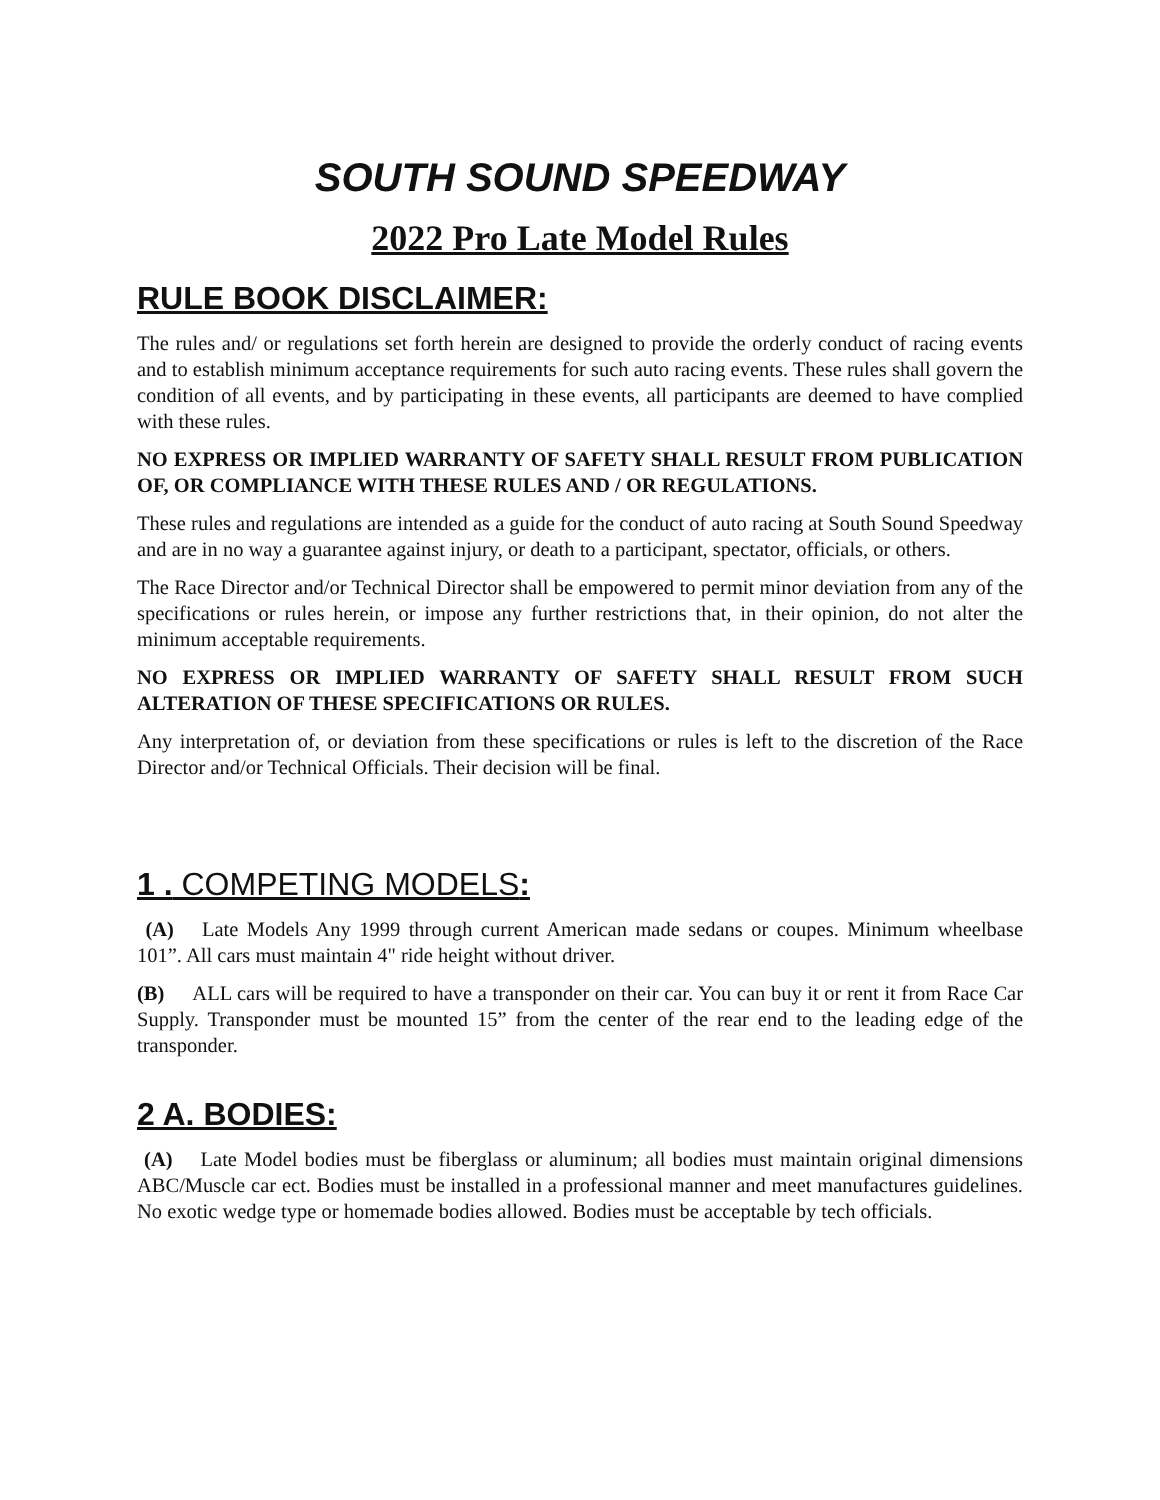SOUTH SOUND SPEEDWAY
2022 Pro Late Model Rules
RULE BOOK DISCLAIMER:
The rules and/ or regulations set forth herein are designed to provide the orderly conduct of racing events and to establish minimum acceptance requirements for such auto racing events. These rules shall govern the condition of all events, and by participating in these events, all participants are deemed to have complied with these rules.
NO EXPRESS OR IMPLIED WARRANTY OF SAFETY SHALL RESULT FROM PUBLICATION OF, OR COMPLIANCE WITH THESE RULES AND / OR REGULATIONS.
These rules and regulations are intended as a guide for the conduct of auto racing at South Sound Speedway and are in no way a guarantee against injury, or death to a participant, spectator, officials, or others.
The Race Director and/or Technical Director shall be empowered to permit minor deviation from any of the specifications or rules herein, or impose any further restrictions that, in their opinion, do not alter the minimum acceptable requirements.
NO EXPRESS OR IMPLIED WARRANTY OF SAFETY SHALL RESULT FROM SUCH ALTERATION OF THESE SPECIFICATIONS OR RULES.
Any interpretation of, or deviation from these specifications or rules is left to the discretion of the Race Director and/or Technical Officials. Their decision will be final.
1 . COMPETING MODELS:
(A) Late Models Any 1999 through current American made sedans or coupes. Minimum wheelbase 101”. All cars must maintain 4" ride height without driver.
(B) ALL cars will be required to have a transponder on their car. You can buy it or rent it from Race Car Supply. Transponder must be mounted 15” from the center of the rear end to the leading edge of the transponder.
2 A. BODIES:
(A) Late Model bodies must be fiberglass or aluminum; all bodies must maintain original dimensions ABC/Muscle car ect. Bodies must be installed in a professional manner and meet manufactures guidelines. No exotic wedge type or homemade bodies allowed. Bodies must be acceptable by tech officials.